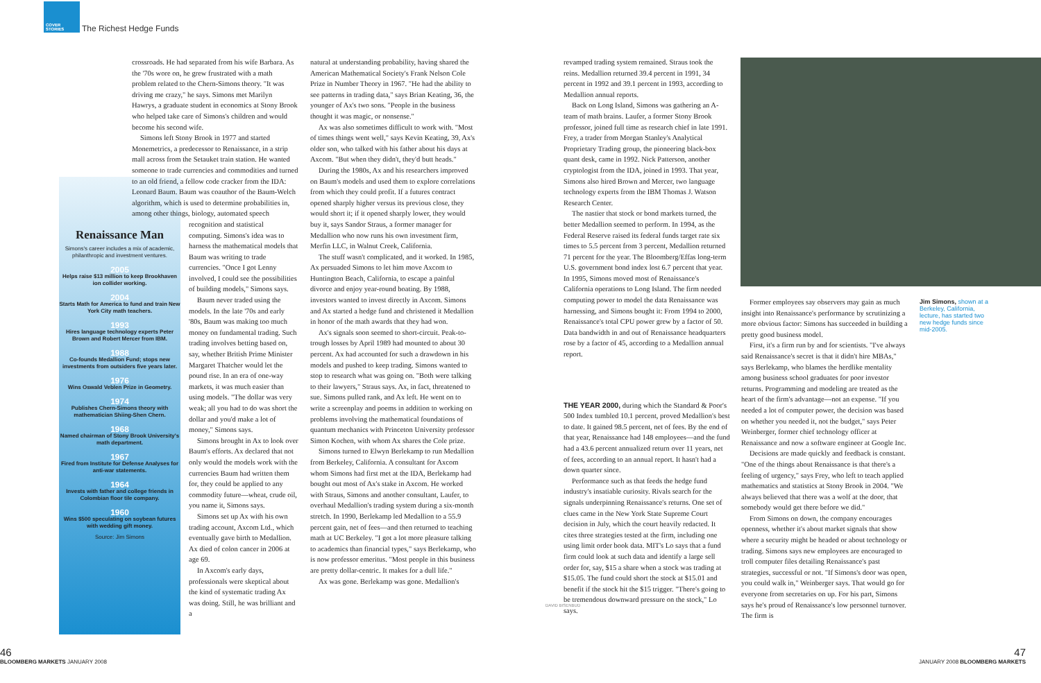COVER
STORIES
The Richest Hedge Funds
Renaissance Man
Simons's career includes a mix of academic, philanthropic and investment ventures.
2005
Helps raise $13 million to keep Brookhaven ion collider working.
2004
Starts Math for America to fund and train New York City math teachers.
1993
Hires language technology experts Peter Brown and Robert Mercer from IBM.
1988
Co-founds Medallion Fund; stops new investments from outsiders five years later.
1976
Wins Oswald Veblen Prize in Geometry.
1974
Publishes Chern-Simons theory with mathematician Shiing-Shen Chern.
1968
Named chairman of Stony Brook University's math department.
1967
Fired from Institute for Defense Analyses for anti-war statements.
1964
Invests with father and college friends in Colombian floor tile company.
1960
Wins $500 speculating on soybean futures with wedding gift money.
Source: Jim Simons
crossroads. He had separated from his wife Barbara. As the '70s wore on, he grew frustrated with a math problem related to the Chern-Simons theory. "It was driving me crazy," he says. Simons met Marilyn Hawrys, a graduate student in economics at Stony Brook who helped take care of Simons's children and would become his second wife.
Simons left Stony Brook in 1977 and started Monemetrics, a predecessor to Renaissance, in a strip mall across from the Setauket train station. He wanted someone to trade currencies and commodities and turned to an old friend, a fellow code cracker from the IDA: Leonard Baum. Baum was coauthor of the Baum-Welch algorithm, which is used to determine probabilities in, among other things, biology, automated speech
recognition and statistical computing. Simons's idea was to harness the mathematical models that Baum was writing to trade currencies. "Once I got Lenny involved, I could see the possibilities of building models," Simons says.
Baum never traded using the models. In the late '70s and early '80s, Baum was making too much money on fundamental trading. Such trading involves betting based on, say, whether British Prime Minister Margaret Thatcher would let the pound rise. In an era of one-way markets, it was much easier than using models. "The dollar was very weak; all you had to do was short the dollar and you'd make a lot of money," Simons says.
Simons brought in Ax to look over Baum's efforts. Ax declared that not only would the models work with the currencies Baum had written them for, they could be applied to any commodity future—wheat, crude oil, you name it, Simons says.
Simons set up Ax with his own trading account, Axcom Ltd., which eventually gave birth to Medallion. Ax died of colon cancer in 2006 at age 69.
In Axcom's early days, professionals were skeptical about the kind of systematic trading Ax was doing. Still, he was brilliant and a
natural at understanding probability, having shared the American Mathematical Society's Frank Nelson Cole Prize in Number Theory in 1967. "He had the ability to see patterns in trading data," says Brian Keating, 36, the younger of Ax's two sons. "People in the business thought it was magic, or nonsense."
Ax was also sometimes difficult to work with. "Most of times things went well," says Kevin Keating, 39, Ax's older son, who talked with his father about his days at Axcom. "But when they didn't, they'd butt heads."
During the 1980s, Ax and his researchers improved on Baum's models and used them to explore correlations from which they could profit. If a futures contract opened sharply higher versus its previous close, they would short it; if it opened sharply lower, they would buy it, says Sandor Straus, a former manager for Medallion who now runs his own investment firm, Merfin LLC, in Walnut Creek, California.
The stuff wasn't complicated, and it worked. In 1985, Ax persuaded Simons to let him move Axcom to Huntington Beach, California, to escape a painful divorce and enjoy year-round boating. By 1988, investors wanted to invest directly in Axcom. Simons and Ax started a hedge fund and christened it Medallion in honor of the math awards that they had won.
Ax's signals soon seemed to short-circuit. Peak-to-trough losses by April 1989 had mounted to about 30 percent. Ax had accounted for such a drawdown in his models and pushed to keep trading. Simons wanted to stop to research what was going on. "Both were talking to their lawyers," Straus says. Ax, in fact, threatened to sue. Simons pulled rank, and Ax left. He went on to write a screenplay and poems in addition to working on problems involving the mathematical foundations of quantum mechanics with Princeton University professor Simon Kochen, with whom Ax shares the Cole prize.
Simons turned to Elwyn Berlekamp to run Medallion from Berkeley, California. A consultant for Axcom whom Simons had first met at the IDA, Berlekamp had bought out most of Ax's stake in Axcom. He worked with Straus, Simons and another consultant, Laufer, to overhaul Medallion's trading system during a six-month stretch. In 1990, Berlekamp led Medallion to a 55.9 percent gain, net of fees—and then returned to teaching math at UC Berkeley. "I got a lot more pleasure talking to academics than financial types," says Berlekamp, who is now professor emeritus. "Most people in this business are pretty dollar-centric. It makes for a dull life."
Ax was gone. Berlekamp was gone. Medallion's
revamped trading system remained. Straus took the reins. Medallion returned 39.4 percent in 1991, 34 percent in 1992 and 39.1 percent in 1993, according to Medallion annual reports.
Back on Long Island, Simons was gathering an A-team of math brains. Laufer, a former Stony Brook professor, joined full time as research chief in late 1991. Frey, a trader from Morgan Stanley's Analytical Proprietary Trading group, the pioneering black-box quant desk, came in 1992. Nick Patterson, another cryptologist from the IDA, joined in 1993. That year, Simons also hired Brown and Mercer, two language technology experts from the IBM Thomas J. Watson Research Center.
The nastier that stock or bond markets turned, the better Medallion seemed to perform. In 1994, as the Federal Reserve raised its federal funds target rate six times to 5.5 percent from 3 percent, Medallion returned 71 percent for the year. The Bloomberg/Effas long-term U.S. government bond index lost 6.7 percent that year. In 1995, Simons moved most of Renaissance's California operations to Long Island. The firm needed computing power to model the data Renaissance was harnessing, and Simons bought it: From 1994 to 2000, Renaissance's total CPU power grew by a factor of 50. Data bandwidth in and out of Renaissance headquarters rose by a factor of 45, according to a Medallion annual report.
THE YEAR 2000, during which the Standard & Poor's 500 Index tumbled 10.1 percent, proved Medallion's best to date. It gained 98.5 percent, net of fees. By the end of that year, Renaissance had 148 employees—and the fund had a 43.6 percent annualized return over 11 years, net of fees, according to an annual report. It hasn't had a down quarter since.
Performance such as that feeds the hedge fund industry's insatiable curiosity. Rivals search for the signals underpinning Renaissance's returns. One set of clues came in the New York State Supreme Court decision in July, which the court heavily redacted. It cites three strategies tested at the firm, including one using limit order book data. MIT's Lo says that a fund firm could look at such data and identify a large sell order for, say, $15 a share when a stock was trading at $15.05. The fund could short the stock at $15.01 and benefit if the stock hit the $15 trigger. "There's going to be tremendous downward pressure on the stock," Lo says.
Jim Simons, shown at a Berkeley, California, lecture, has started two new hedge funds since mid-2005.
Former employees say observers may gain as much insight into Renaissance's performance by scrutinizing a more obvious factor: Simons has succeeded in building a pretty good business model.
First, it's a firm run by and for scientists. "I've always said Renaissance's secret is that it didn't hire MBAs," says Berlekamp, who blames the herdlike mentality among business school graduates for poor investor returns. Programming and modeling are treated as the heart of the firm's advantage—not an expense. "If you needed a lot of computer power, the decision was based on whether you needed it, not the budget," says Peter Weinberger, former chief technology officer at Renaissance and now a software engineer at Google Inc.
Decisions are made quickly and feedback is constant. "One of the things about Renaissance is that there's a feeling of urgency," says Frey, who left to teach applied mathematics and statistics at Stony Brook in 2004. "We always believed that there was a wolf at the door, that somebody would get there before we did."
From Simons on down, the company encourages openness, whether it's about market signals that show where a security might be headed or about technology or trading. Simons says new employees are encouraged to troll computer files detailing Renaissance's past strategies, successful or not. "If Simons's door was open, you could walk in," Weinberger says. That would go for everyone from secretaries on up. For his part, Simons says he's proud of Renaissance's low personnel turnover. The firm is
DAVID BISENBUD
46
BLOOMBERG MARKETS JANUARY 2008
47
JANUARY 2008 BLOOMBERG MARKETS